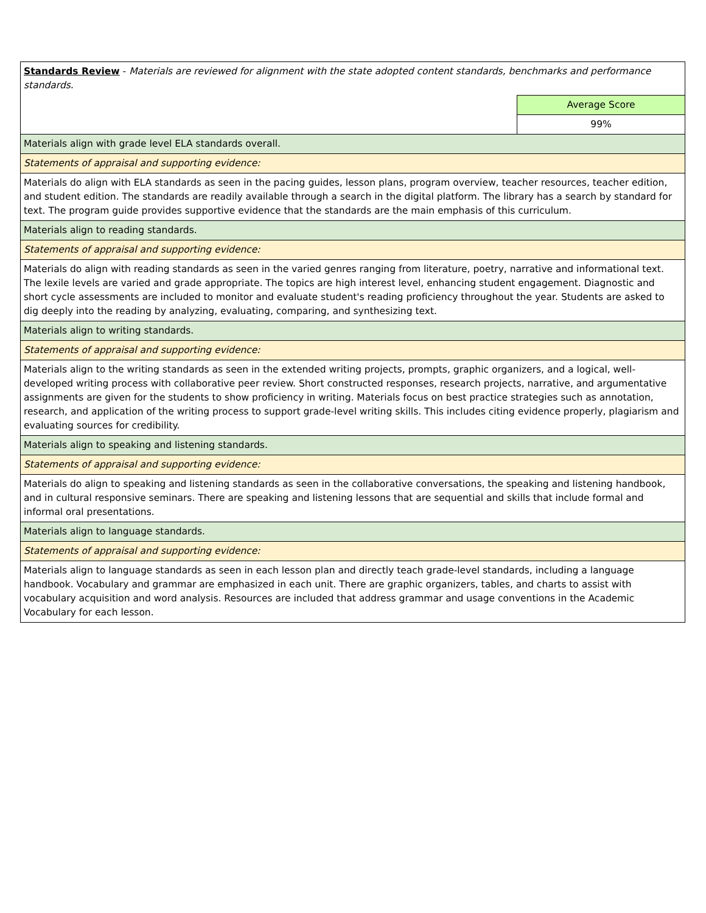| Standards Review - Materials are reviewed for alignment with the state adopted content standards, benchmarks and performance standards. | |
| | Average Score |
| | 99% |
| Materials align with grade level ELA standards overall. | |
| Statements of appraisal and supporting evidence: | |
| Materials do align with ELA standards as seen in the pacing guides, lesson plans, program overview, teacher resources, teacher edition, and student edition. The standards are readily available through a search in the digital platform. The library has a search by standard for text. The program guide provides supportive evidence that the standards are the main emphasis of this curriculum. | |
| Materials align to reading standards. | |
| Statements of appraisal and supporting evidence: | |
| Materials do align with reading standards as seen in the varied genres ranging from literature, poetry, narrative and informational text. The lexile levels are varied and grade appropriate. The topics are high interest level, enhancing student engagement. Diagnostic and short cycle assessments are included to monitor and evaluate student's reading proficiency throughout the year. Students are asked to dig deeply into the reading by analyzing, evaluating, comparing, and synthesizing text. | |
| Materials align to writing standards. | |
| Statements of appraisal and supporting evidence: | |
| Materials align to the writing standards as seen in the extended writing projects, prompts, graphic organizers, and a logical, well-developed writing process with collaborative peer review. Short constructed responses, research projects, narrative, and argumentative assignments are given for the students to show proficiency in writing. Materials focus on best practice strategies such as annotation, research, and application of the writing process to support grade-level writing skills. This includes citing evidence properly, plagiarism and evaluating sources for credibility. | |
| Materials align to speaking and listening standards. | |
| Statements of appraisal and supporting evidence: | |
| Materials do align to speaking and listening standards as seen in the collaborative conversations, the speaking and listening handbook, and in cultural responsive seminars. There are speaking and listening lessons that are sequential and skills that include formal and informal oral presentations. | |
| Materials align to language standards. | |
| Statements of appraisal and supporting evidence: | |
| Materials align to language standards as seen in each lesson plan and directly teach grade-level standards, including a language handbook. Vocabulary and grammar are emphasized in each unit. There are graphic organizers, tables, and charts to assist with vocabulary acquisition and word analysis. Resources are included that address grammar and usage conventions in the Academic Vocabulary for each lesson. | |